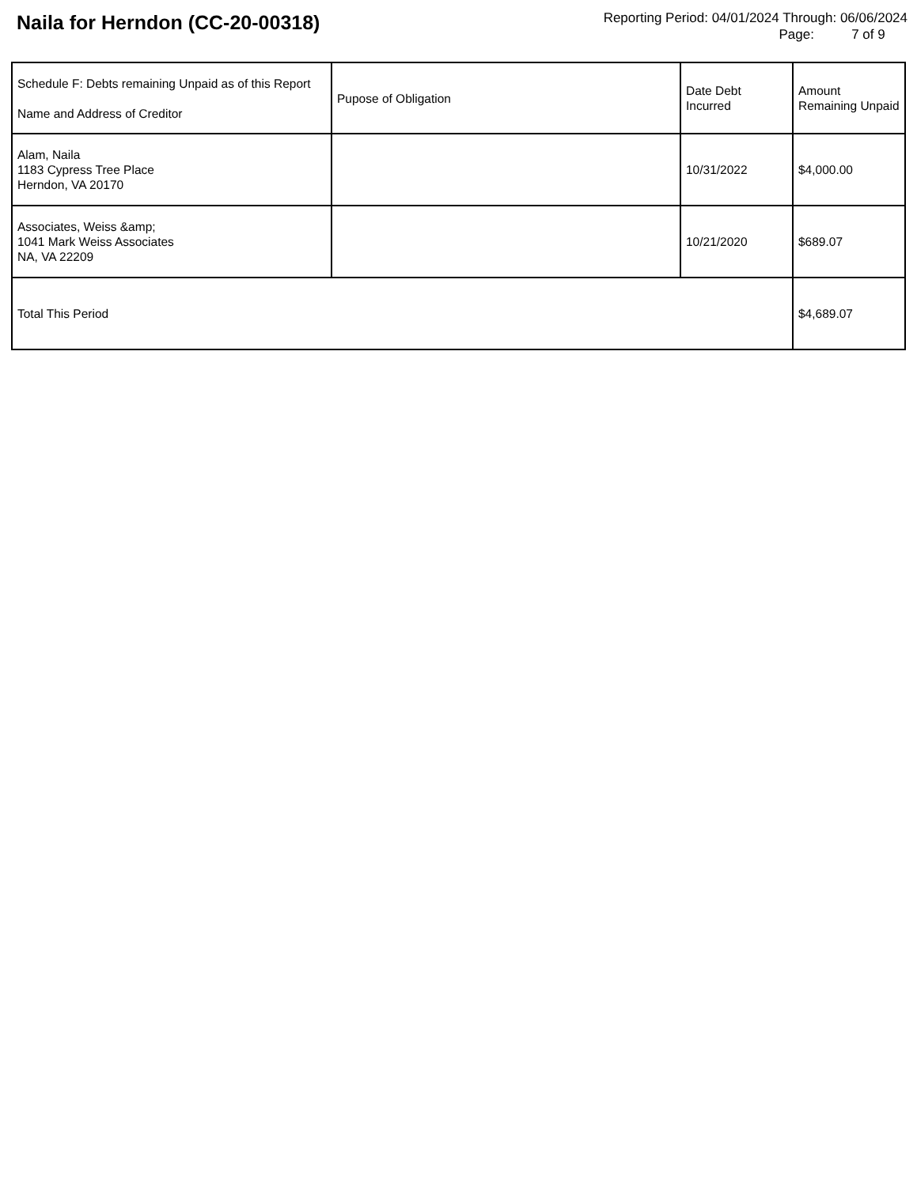Naila for Herndon (CC-20-00318)
Reporting Period: 04/01/2024 Through: 06/06/2024
Page: 7 of 9
| Schedule F: Debts remaining Unpaid as of this Report Name and Address of Creditor | Pupose of Obligation | Date Debt Incurred | Amount Remaining Unpaid |
| --- | --- | --- | --- |
| Alam, Naila 1183 Cypress Tree Place Herndon, VA 20170 | | 10/31/2022 | $4,000.00 |
| Associates, Weiss &amp; 1041 Mark Weiss Associates NA, VA 22209 | | 10/21/2020 | $689.07 |
| Total This Period | | | $4,689.07 |